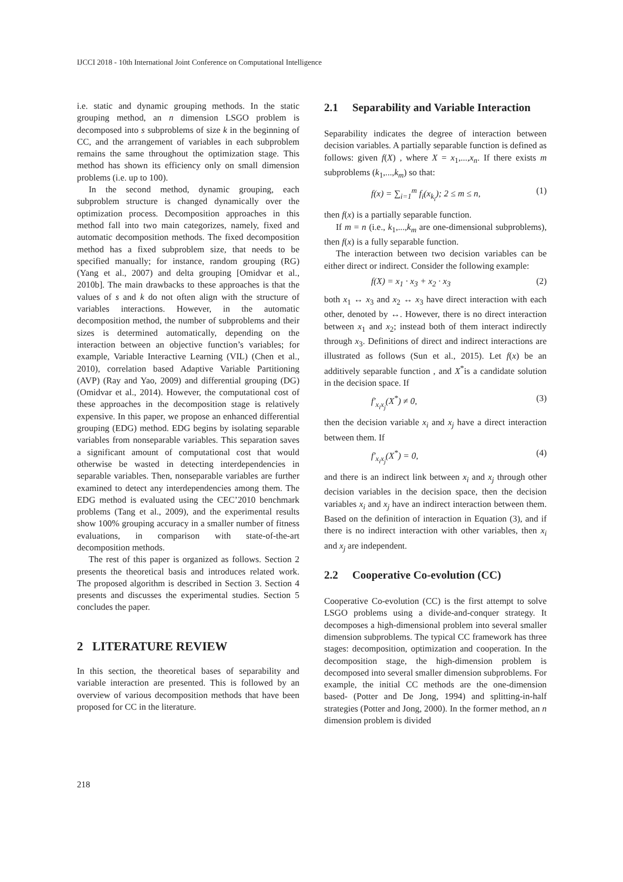IJCCI 2018 - 10th International Joint Conference on Computational Intelligence
i.e. static and dynamic grouping methods. In the static grouping method, an n dimension LSGO problem is decomposed into s subproblems of size k in the beginning of CC, and the arrangement of variables in each subproblem remains the same throughout the optimization stage. This method has shown its efficiency only on small dimension problems (i.e. up to 100).
In the second method, dynamic grouping, each subproblem structure is changed dynamically over the optimization process. Decomposition approaches in this method fall into two main categorizes, namely, fixed and automatic decomposition methods. The fixed decomposition method has a fixed subproblem size, that needs to be specified manually; for instance, random grouping (RG) (Yang et al., 2007) and delta grouping [Omidvar et al., 2010b]. The main drawbacks to these approaches is that the values of s and k do not often align with the structure of variables interactions. However, in the automatic decomposition method, the number of subproblems and their sizes is determined automatically, depending on the interaction between an objective function’s variables; for example, Variable Interactive Learning (VIL) (Chen et al., 2010), correlation based Adaptive Variable Partitioning (AVP) (Ray and Yao, 2009) and differential grouping (DG) (Omidvar et al., 2014). However, the computational cost of these approaches in the decomposition stage is relatively expensive. In this paper, we propose an enhanced differential grouping (EDG) method. EDG begins by isolating separable variables from nonseparable variables. This separation saves a significant amount of computational cost that would otherwise be wasted in detecting interdependencies in separable variables. Then, nonseparable variables are further examined to detect any interdependencies among them. The EDG method is evaluated using the CEC’2010 benchmark problems (Tang et al., 2009), and the experimental results show 100% grouping accuracy in a smaller number of fitness evaluations, in comparison with state-of-the-art decomposition methods.
The rest of this paper is organized as follows. Section 2 presents the theoretical basis and introduces related work. The proposed algorithm is described in Section 3. Section 4 presents and discusses the experimental studies. Section 5 concludes the paper.
2 LITERATURE REVIEW
In this section, the theoretical bases of separability and variable interaction are presented. This is followed by an overview of various decomposition methods that have been proposed for CC in the literature.
2.1 Separability and Variable Interaction
Separability indicates the degree of interaction between decision variables. A partially separable function is defined as follows: given f(X) , where X = x<sub>1</sub>,...,x<sub>n</sub>. If there exists m subproblems (k<sub>1</sub>,...,k<sub>m</sub>) so that:
f(x) = ∑<sub>i=1</sub><sup>m</sup> f<sub>i</sub>(x<sub>k<sub>i</sub></sub>); 2 ≤ m ≤ n, (1)
then f(x) is a partially separable function.
If m = n (i.e., k<sub>1</sub>,...,k<sub>m</sub> are one-dimensional subproblems), then f(x) is a fully separable function.
The interaction between two decision variables can be either direct or indirect. Consider the following example:
f(X) = x<sub>1</sub> · x<sub>3</sub> + x<sub>2</sub> · x<sub>3</sub> (2)
both x<sub>1</sub> ↔ x<sub>3</sub> and x<sub>2</sub> ↔ x<sub>3</sub> have direct interaction with each other, denoted by ↔. However, there is no direct interaction between x<sub>1</sub> and x<sub>2</sub>; instead both of them interact indirectly through x<sub>3</sub>. Definitions of direct and indirect interactions are illustrated as follows (Sun et al., 2015). Let f(x) be an additively separable function , and X<sup>*</sup>is a candidate solution in the decision space. If
f′<sub>x<sub>i</sub>x<sub>j</sub></sub>(X<sup>*</sup>) ≠ 0, (3)
then the decision variable x<sub>i</sub> and x<sub>j</sub> have a direct interaction between them. If
f′<sub>x<sub>i</sub>x<sub>j</sub></sub>(X<sup>*</sup>) = 0, (4)
and there is an indirect link between x<sub>i</sub> and x<sub>j</sub> through other decision variables in the decision space, then the decision variables x<sub>i</sub> and x<sub>j</sub> have an indirect interaction between them. Based on the definition of interaction in Equation (3), and if there is no indirect interaction with other variables, then x<sub>i</sub> and x<sub>j</sub> are independent.
2.2 Cooperative Co-evolution (CC)
Cooperative Co-evolution (CC) is the first attempt to solve LSGO problems using a divide-and-conquer strategy. It decomposes a high-dimensional problem into several smaller dimension subproblems. The typical CC framework has three stages: decomposition, optimization and cooperation. In the decomposition stage, the high-dimension problem is decomposed into several smaller dimension subproblems. For example, the initial CC methods are the one-dimension based- (Potter and De Jong, 1994) and splitting-in-half strategies (Potter and Jong, 2000). In the former method, an n dimension problem is divided
218